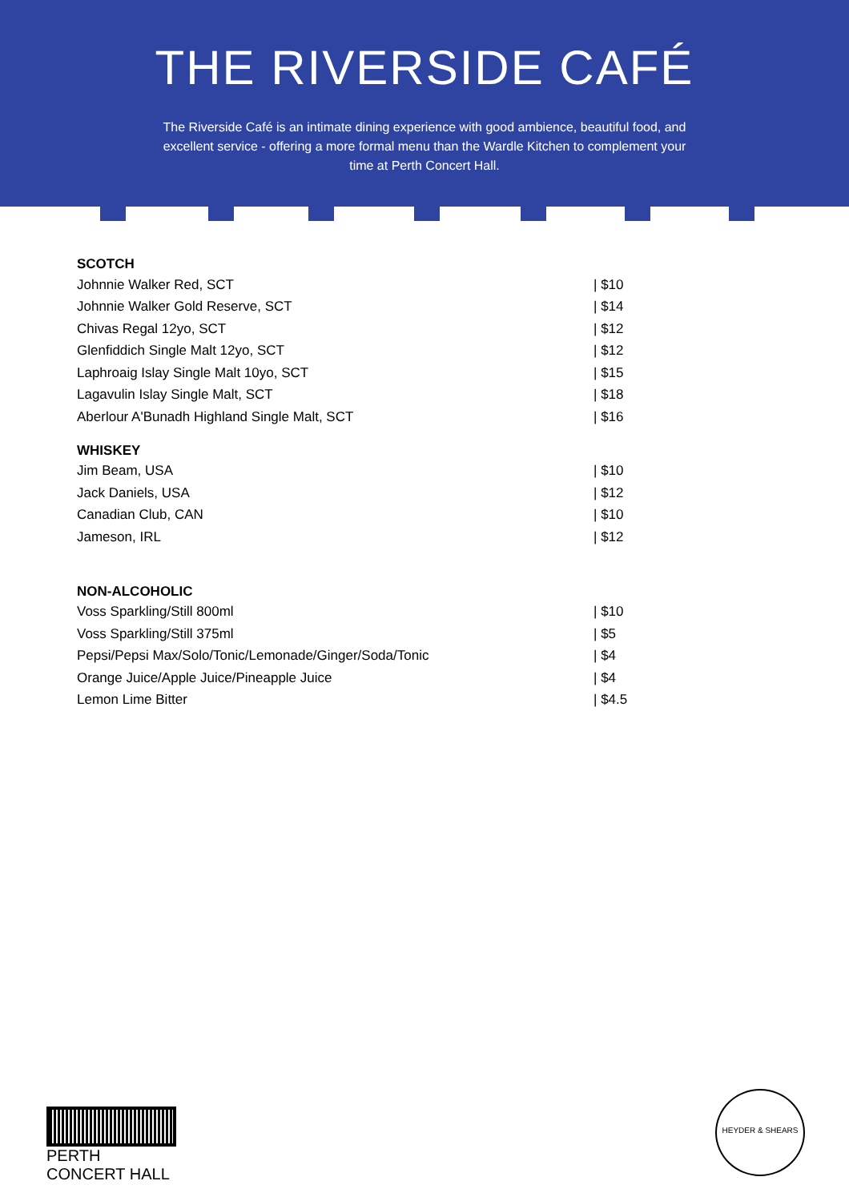THE RIVERSIDE CAFÉ
The Riverside Café is an intimate dining experience with good ambience, beautiful food, and excellent service - offering a more formal menu than the Wardle Kitchen to complement your time at Perth Concert Hall.
| SCOTCH | |
| --- | --- |
| Johnnie Walker Red, SCT | / $10 |
| Johnnie Walker Gold Reserve, SCT | / $14 |
| Chivas Regal 12yo, SCT | / $12 |
| Glenfiddich Single Malt 12yo, SCT | / $12 |
| Laphroaig Islay Single Malt 10yo, SCT | / $15 |
| Lagavulin Islay Single Malt, SCT | / $18 |
| Aberlour A'Bunadh Highland Single Malt, SCT | / $16 |
| WHISKEY | |
| Jim Beam, USA | / $10 |
| Jack Daniels, USA | / $12 |
| Canadian Club, CAN | / $10 |
| Jameson, IRL | / $12 |
| NON-ALCOHOLIC | |
| Voss Sparkling/Still 800ml | / $10 |
| Voss Sparkling/Still 375ml | / $5 |
| Pepsi/Pepsi Max/Solo/Tonic/Lemonade/Ginger/Soda/Tonic | / $4 |
| Orange Juice/Apple Juice/Pineapple Juice | / $4 |
| Lemon Lime Bitter | / $4.5 |
PERTH CONCERT HALL
HEYDER & SHEARS